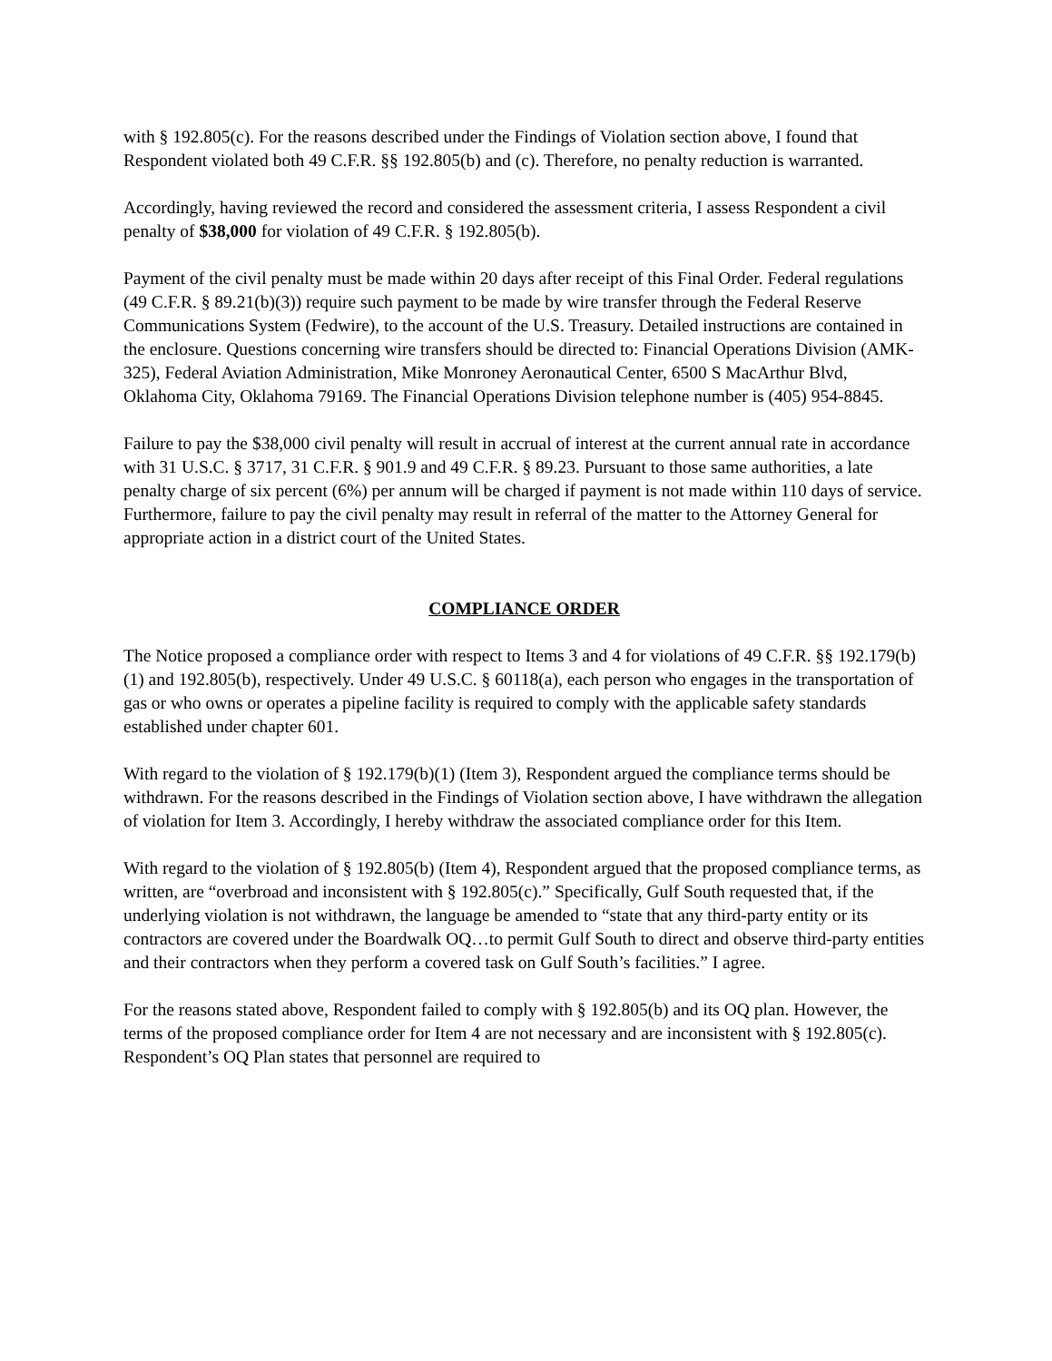with § 192.805(c). For the reasons described under the Findings of Violation section above, I found that Respondent violated both 49 C.F.R. §§ 192.805(b) and (c). Therefore, no penalty reduction is warranted.
Accordingly, having reviewed the record and considered the assessment criteria, I assess Respondent a civil penalty of $38,000 for violation of 49 C.F.R. § 192.805(b).
Payment of the civil penalty must be made within 20 days after receipt of this Final Order. Federal regulations (49 C.F.R. § 89.21(b)(3)) require such payment to be made by wire transfer through the Federal Reserve Communications System (Fedwire), to the account of the U.S. Treasury. Detailed instructions are contained in the enclosure. Questions concerning wire transfers should be directed to: Financial Operations Division (AMK-325), Federal Aviation Administration, Mike Monroney Aeronautical Center, 6500 S MacArthur Blvd, Oklahoma City, Oklahoma 79169. The Financial Operations Division telephone number is (405) 954-8845.
Failure to pay the $38,000 civil penalty will result in accrual of interest at the current annual rate in accordance with 31 U.S.C. § 3717, 31 C.F.R. § 901.9 and 49 C.F.R. § 89.23. Pursuant to those same authorities, a late penalty charge of six percent (6%) per annum will be charged if payment is not made within 110 days of service. Furthermore, failure to pay the civil penalty may result in referral of the matter to the Attorney General for appropriate action in a district court of the United States.
COMPLIANCE ORDER
The Notice proposed a compliance order with respect to Items 3 and 4 for violations of 49 C.F.R. §§ 192.179(b)(1) and 192.805(b), respectively. Under 49 U.S.C. § 60118(a), each person who engages in the transportation of gas or who owns or operates a pipeline facility is required to comply with the applicable safety standards established under chapter 601.
With regard to the violation of § 192.179(b)(1) (Item 3), Respondent argued the compliance terms should be withdrawn. For the reasons described in the Findings of Violation section above, I have withdrawn the allegation of violation for Item 3. Accordingly, I hereby withdraw the associated compliance order for this Item.
With regard to the violation of § 192.805(b) (Item 4), Respondent argued that the proposed compliance terms, as written, are “overbroad and inconsistent with § 192.805(c).” Specifically, Gulf South requested that, if the underlying violation is not withdrawn, the language be amended to “state that any third-party entity or its contractors are covered under the Boardwalk OQ…to permit Gulf South to direct and observe third-party entities and their contractors when they perform a covered task on Gulf South’s facilities.” I agree.
For the reasons stated above, Respondent failed to comply with § 192.805(b) and its OQ plan. However, the terms of the proposed compliance order for Item 4 are not necessary and are inconsistent with § 192.805(c). Respondent’s OQ Plan states that personnel are required to